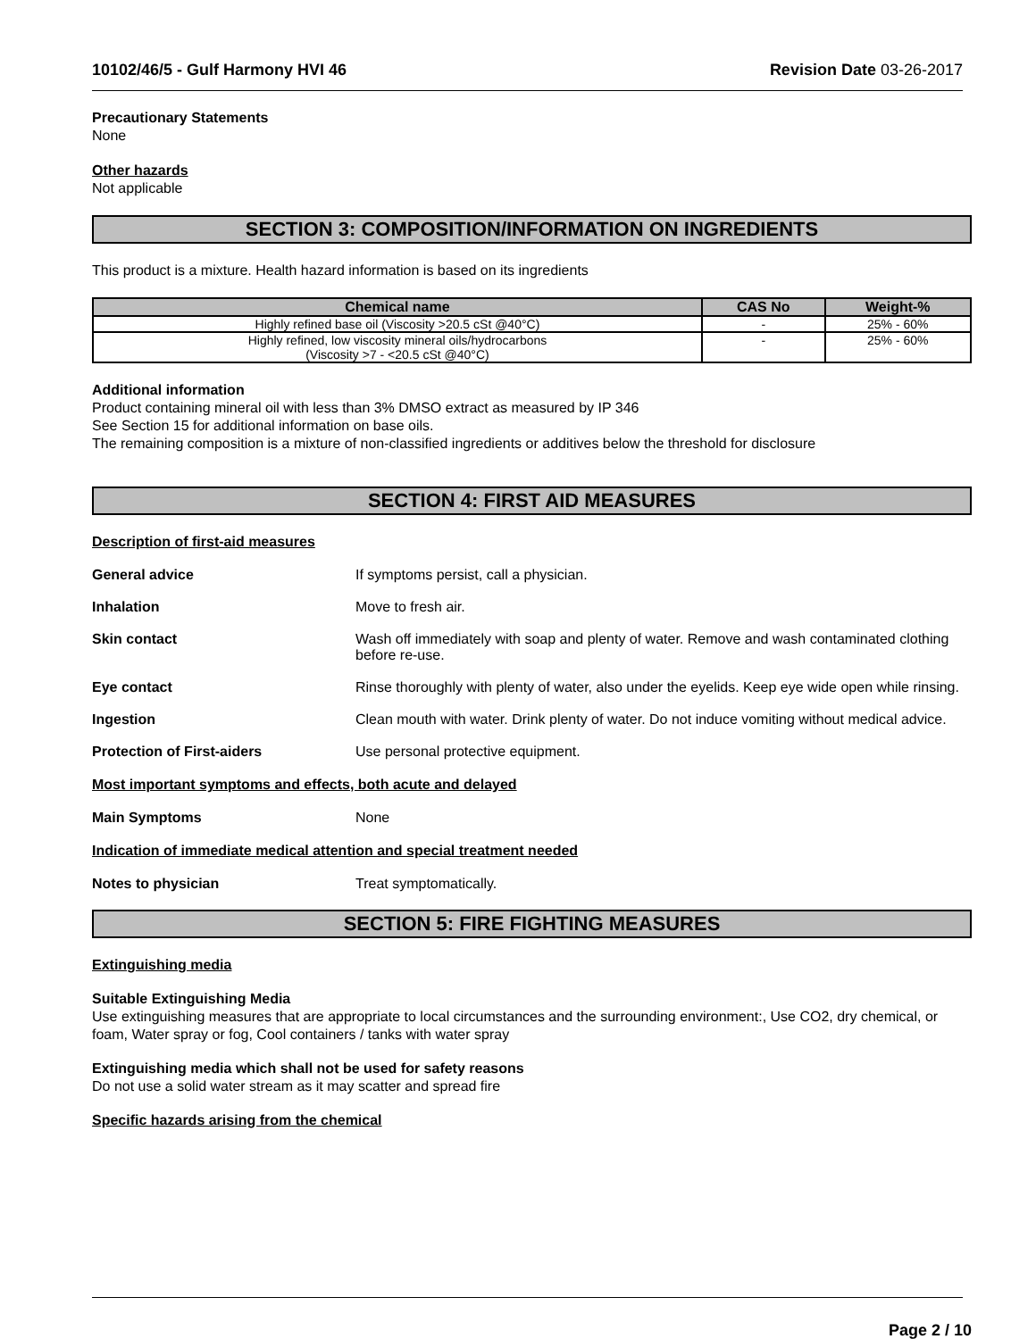10102/46/5 - Gulf Harmony HVI 46 Revision Date 03-26-2017
Precautionary Statements
None
Other hazards
Not applicable
SECTION 3: COMPOSITION/INFORMATION ON INGREDIENTS
This product is a mixture. Health hazard information is based on its ingredients
| Chemical name | CAS No | Weight-% |
| --- | --- | --- |
| Highly refined base oil (Viscosity >20.5 cSt @40°C) | - | 25% - 60% |
| Highly refined, low viscosity mineral oils/hydrocarbons (Viscosity >7 - <20.5 cSt @40°C) | - | 25% - 60% |
Additional information
Product containing mineral oil with less than 3% DMSO extract as measured by IP 346
See Section 15 for additional information on base oils.
The remaining composition is a mixture of non-classified ingredients or additives below the threshold for disclosure
SECTION 4: FIRST AID MEASURES
Description of first-aid measures
General advice If symptoms persist, call a physician.
Inhalation Move to fresh air.
Skin contact Wash off immediately with soap and plenty of water. Remove and wash contaminated clothing before re-use.
Eye contact Rinse thoroughly with plenty of water, also under the eyelids. Keep eye wide open while rinsing.
Ingestion Clean mouth with water. Drink plenty of water. Do not induce vomiting without medical advice.
Protection of First-aiders Use personal protective equipment.
Most important symptoms and effects, both acute and delayed
Main Symptoms None
Indication of immediate medical attention and special treatment needed
Notes to physician Treat symptomatically.
SECTION 5: FIRE FIGHTING MEASURES
Extinguishing media
Suitable Extinguishing Media
Use extinguishing measures that are appropriate to local circumstances and the surrounding environment:, Use CO2, dry chemical, or foam, Water spray or fog, Cool containers / tanks with water spray
Extinguishing media which shall not be used for safety reasons
Do not use a solid water stream as it may scatter and spread fire
Specific hazards arising from the chemical
Page 2 / 10